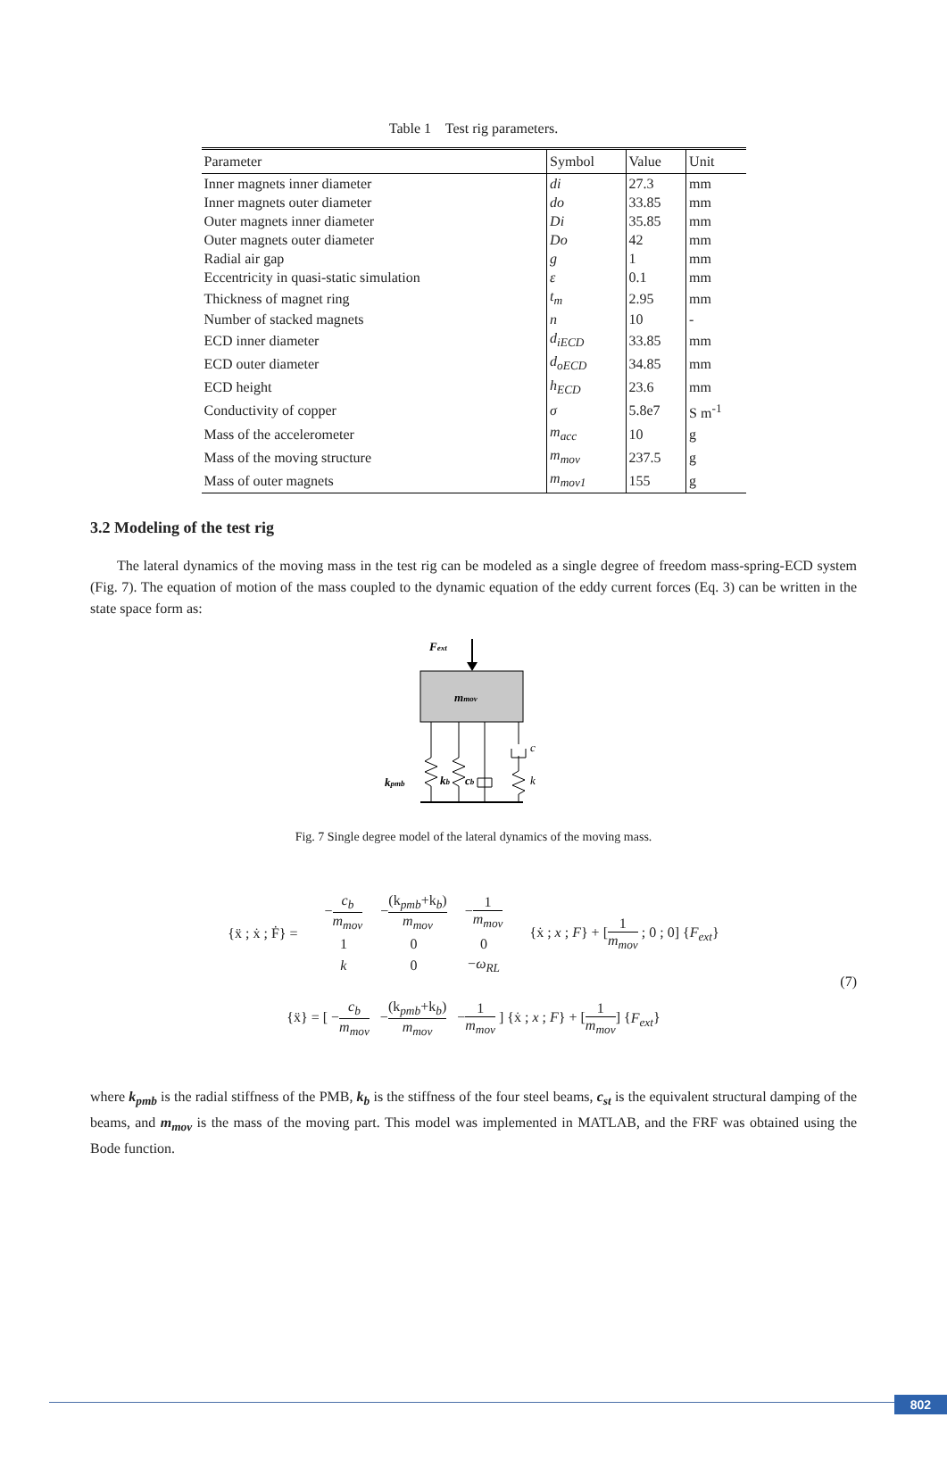Table 1 Test rig parameters.
| Parameter | Symbol | Value | Unit |
| --- | --- | --- | --- |
| Inner magnets inner diameter | di | 27.3 | mm |
| Inner magnets outer diameter | do | 33.85 | mm |
| Outer magnets inner diameter | Di | 35.85 | mm |
| Outer magnets outer diameter | Do | 42 | mm |
| Radial air gap | g | 1 | mm |
| Eccentricity in quasi-static simulation | ε | 0.1 | mm |
| Thickness of magnet ring | t<sub>m</sub> | 2.95 | mm |
| Number of stacked magnets | n | 10 | - |
| ECD inner diameter | d<sub>iECD</sub> | 33.85 | mm |
| ECD outer diameter | d<sub>oECD</sub> | 34.85 | mm |
| ECD height | h<sub>ECD</sub> | 23.6 | mm |
| Conductivity of copper | σ | 5.8e7 | S m<sup>-1</sup> |
| Mass of the accelerometer | m<sub>acc</sub> | 10 | g |
| Mass of the moving structure | m<sub>mov</sub> | 237.5 | g |
| Mass of outer magnets | m<sub>mov1</sub> | 155 | g |
3.2 Modeling of the test rig
The lateral dynamics of the moving mass in the test rig can be modeled as a single degree of freedom mass-spring-ECD system (Fig. 7). The equation of motion of the mass coupled to the dynamic equation of the eddy current forces (Eq. 3) can be written in the state space form as:
Fext
mmov
kpmb
kb
cb
c
k
Fig. 7 Single degree model of the lateral dynamics of the moving mass.
| {ẍ ; ẋ ; Ḟ} = | / − c<sub>b</sub> m<sub>mov</sub> / − (k<sub>pmb</sub>+k<sub>b</sub>) m<sub>mov</sub> / − 1 m<sub>mov</sub> / / 1 / 0 / 0 / / k / 0 / − ω<sub>RL</sub> / | {ẋ ; x ; F } + [ 1 m<sub>mov</sub> ; 0 ; 0] { F<sub>ext</sub> } |
(7)
| {ẍ} = [ − c<sub>b</sub> m<sub>mov</sub> − (k<sub>pmb</sub>+k<sub>b</sub>) m<sub>mov</sub> − 1 m<sub>mov</sub> ] {ẋ ; x ; F } + [ 1 m<sub>mov</sub> ] { F<sub>ext</sub> } |
where k<sub>pmb</sub> is the radial stiffness of the PMB, k<sub>b</sub> is the stiffness of the four steel beams, c<sub>st</sub> is the equivalent structural damping of the beams, and m<sub>mov</sub> is the mass of the moving part. This model was implemented in MATLAB, and the FRF was obtained using the Bode function.
802